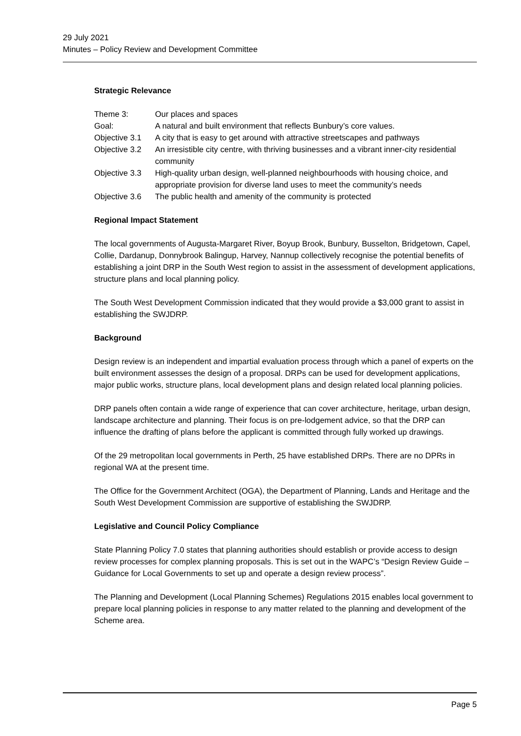29 July 2021
Minutes – Policy Review and Development Committee
Strategic Relevance
| Theme 3: | Our places and spaces |
| Goal: | A natural and built environment that reflects Bunbury’s core values. |
| Objective 3.1 | A city that is easy to get around with attractive streetscapes and pathways |
| Objective 3.2 | An irresistible city centre, with thriving businesses and a vibrant inner-city residential community |
| Objective 3.3 | High-quality urban design, well-planned neighbourhoods with housing choice, and appropriate provision for diverse land uses to meet the community’s needs |
| Objective 3.6 | The public health and amenity of the community is protected |
Regional Impact Statement
The local governments of Augusta-Margaret River, Boyup Brook, Bunbury, Busselton, Bridgetown, Capel, Collie, Dardanup, Donnybrook Balingup, Harvey, Nannup collectively recognise the potential benefits of establishing a joint DRP in the South West region to assist in the assessment of development applications, structure plans and local planning policy.
The South West Development Commission indicated that they would provide a $3,000 grant to assist in establishing the SWJDRP.
Background
Design review is an independent and impartial evaluation process through which a panel of experts on the built environment assesses the design of a proposal. DRPs can be used for development applications, major public works, structure plans, local development plans and design related local planning policies.
DRP panels often contain a wide range of experience that can cover architecture, heritage, urban design, landscape architecture and planning. Their focus is on pre-lodgement advice, so that the DRP can influence the drafting of plans before the applicant is committed through fully worked up drawings.
Of the 29 metropolitan local governments in Perth, 25 have established DRPs. There are no DPRs in regional WA at the present time.
The Office for the Government Architect (OGA), the Department of Planning, Lands and Heritage and the South West Development Commission are supportive of establishing the SWJDRP.
Legislative and Council Policy Compliance
State Planning Policy 7.0 states that planning authorities should establish or provide access to design review processes for complex planning proposals. This is set out in the WAPC’s “Design Review Guide – Guidance for Local Governments to set up and operate a design review process”.
The Planning and Development (Local Planning Schemes) Regulations 2015 enables local government to prepare local planning policies in response to any matter related to the planning and development of the Scheme area.
Page 5